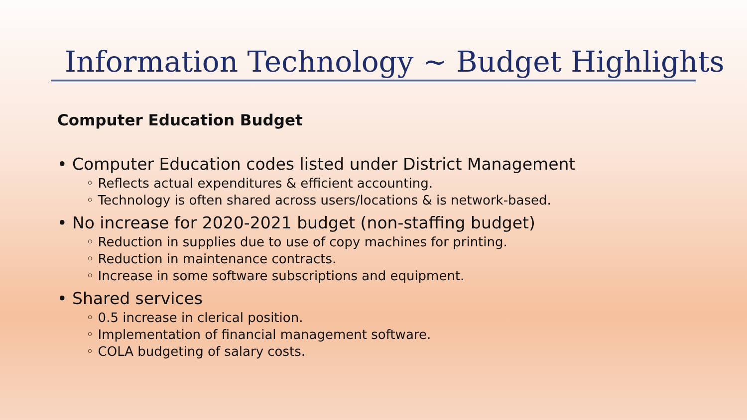Information Technology ~ Budget Highlights
Computer Education Budget
• Computer Education codes listed under District Management
◦ Reflects actual expenditures & efficient accounting.
◦ Technology is often shared across users/locations & is network-based.
• No increase for 2020-2021 budget (non-staffing budget)
◦ Reduction in supplies due to use of copy machines for printing.
◦ Reduction in maintenance contracts.
◦ Increase in some software subscriptions and equipment.
• Shared services
◦ 0.5 increase in clerical position.
◦ Implementation of financial management software.
◦ COLA budgeting of salary costs.